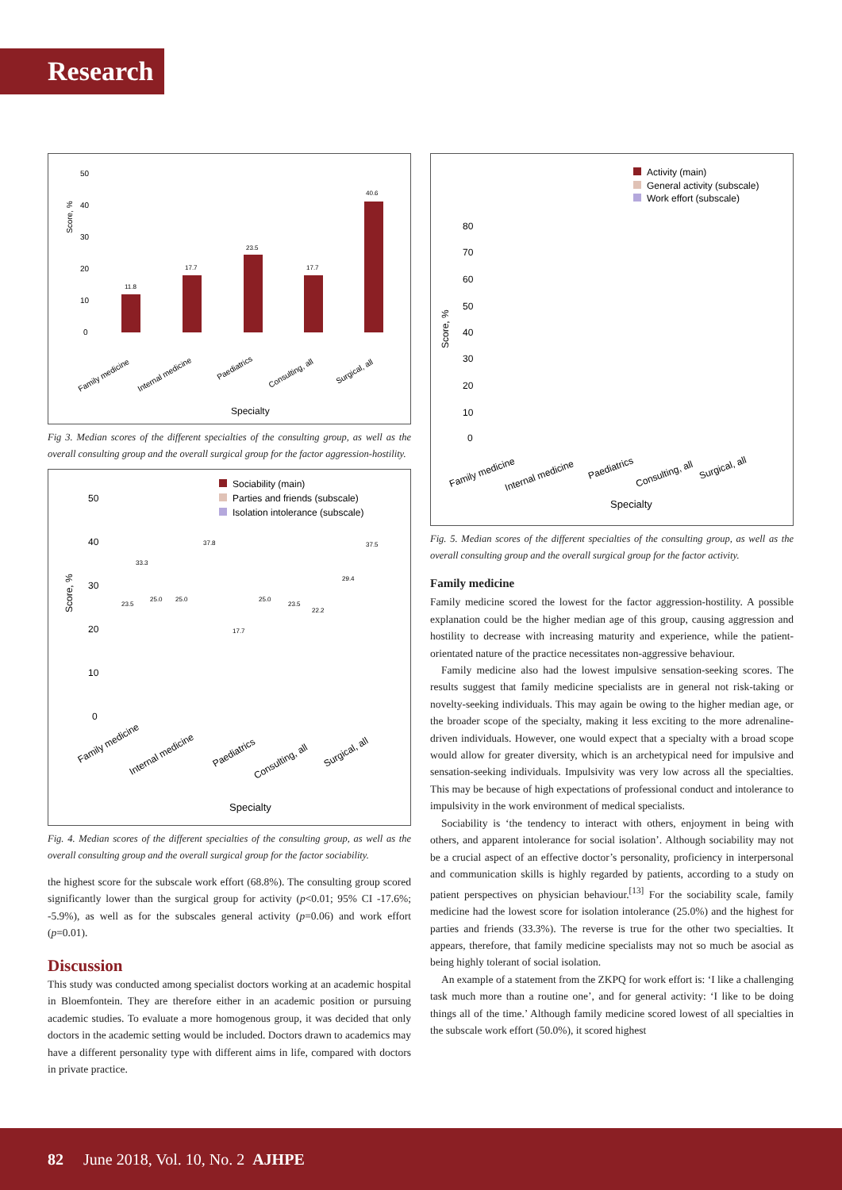Research
Score, %
50
40
30
20
10
0
11.8
17.7
23.5
17.7
40.6
Family medicine
Internal medicine
Paediatrics
Consulting, all
Surgical, all
Specialty
Fig 3. Median scores of the different specialties of the consulting group, as well as the overall consulting group and the overall surgical group for the factor aggression-hostility.
Sociability (main)
Parties and friends (subscale)
Isolation intolerance (subscale)
Score, %
50
40
30
20
10
0
23.5
33.3
25.0
25.0
37.8
17.7
25.0
23.5
22.2
29.4
37.5
Family medicine
Internal medicine
Paediatrics
Consulting, all
Surgical, all
Specialty
Fig. 4. Median scores of the different specialties of the consulting group, as well as the overall consulting group and the overall surgical group for the factor sociability.
the highest score for the subscale work effort (68.8%). The consulting group scored significantly lower than the surgical group for activity (p<0.01; 95% CI -17.6%; -5.9%), as well as for the subscales general activity (p=0.06) and work effort (p=0.01).
Discussion
This study was conducted among specialist doctors working at an academic hospital in Bloemfontein. They are therefore either in an academic position or pursuing academic studies. To evaluate a more homogenous group, it was decided that only doctors in the academic setting would be included. Doctors drawn to academics may have a different personality type with different aims in life, compared with doctors in private practice.
Activity (main)
General activity (subscale)
Work effort (subscale)
Score, %
80
70
60
50
40
30
20
10
0
Family medicine
Internal medicine
Paediatrics
Consulting, all
Surgical, all
Specialty
Fig. 5. Median scores of the different specialties of the consulting group, as well as the overall consulting group and the overall surgical group for the factor activity.
Family medicine
Family medicine scored the lowest for the factor aggression-hostility. A possible explanation could be the higher median age of this group, causing aggression and hostility to decrease with increasing maturity and experience, while the patient-orientated nature of the practice necessitates non-aggressive behaviour.
Family medicine also had the lowest impulsive sensation-seeking scores. The results suggest that family medicine specialists are in general not risk-taking or novelty-seeking individuals. This may again be owing to the higher median age, or the broader scope of the specialty, making it less exciting to the more adrenaline-driven individuals. However, one would expect that a specialty with a broad scope would allow for greater diversity, which is an archetypical need for impulsive and sensation-seeking individuals. Impulsivity was very low across all the specialties. This may be because of high expectations of professional conduct and intolerance to impulsivity in the work environment of medical specialists.
Sociability is ‘the tendency to interact with others, enjoyment in being with others, and apparent intolerance for social isolation’. Although sociability may not be a crucial aspect of an effective doctor’s personality, proficiency in interpersonal and communication skills is highly regarded by patients, according to a study on patient perspectives on physician behaviour.<sup>[13]</sup> For the sociability scale, family medicine had the lowest score for isolation intolerance (25.0%) and the highest for parties and friends (33.3%). The reverse is true for the other two specialties. It appears, therefore, that family medicine specialists may not so much be asocial as being highly tolerant of social isolation.
An example of a statement from the ZKPQ for work effort is: ‘I like a challenging task much more than a routine one’, and for general activity: ‘I like to be doing things all of the time.’ Although family medicine scored lowest of all specialties in the subscale work effort (50.0%), it scored highest
82 June 2018, Vol. 10, No. 2 AJHPE